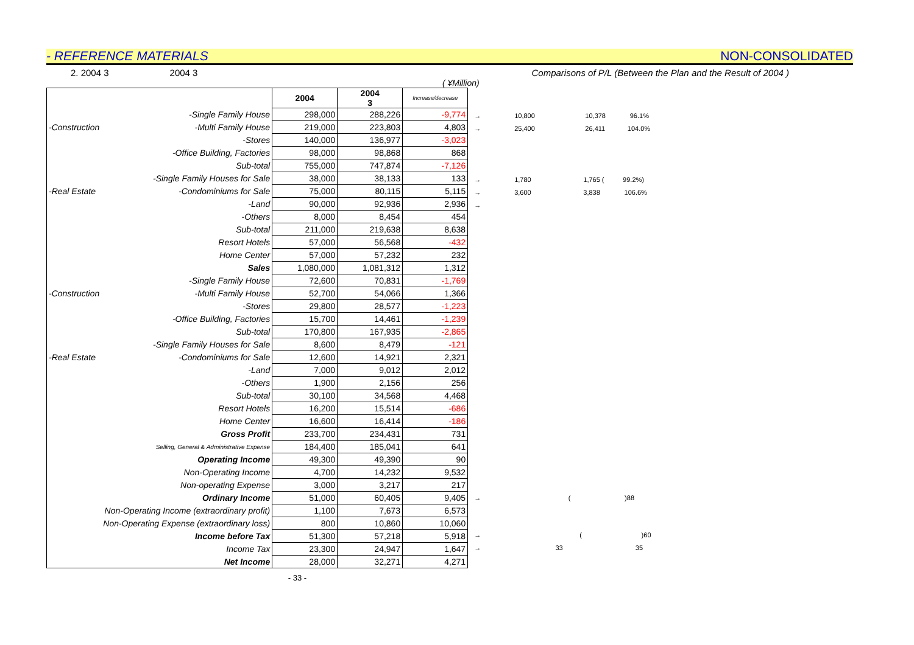- REFERENCE MATERIALS NON-CONSOLIDATED
2. 2004 3 2004 3 Comparisons of P/L (Between the Plan and the Result of 2004 )
( ¥Million)
| | | 2004 | 2004 3 | Increase/decrease |
| --- | --- | --- | --- | --- |
| | -Single Family House | 298,000 | 288,226 | -9,774 |
| -Construction | -Multi Family House | 219,000 | 223,803 | 4,803 |
| | -Stores | 140,000 | 136,977 | -3,023 |
| | -Office Building, Factories | 98,000 | 98,868 | 868 |
| | Sub-total | 755,000 | 747,874 | -7,126 |
| | -Single Family Houses for Sale | 38,000 | 38,133 | 133 |
| -Real Estate | -Condominiums for Sale | 75,000 | 80,115 | 5,115 |
| | -Land | 90,000 | 92,936 | 2,936 |
| | -Others | 8,000 | 8,454 | 454 |
| | Sub-total | 211,000 | 219,638 | 8,638 |
| | Resort Hotels | 57,000 | 56,568 | -432 |
| | Home Center | 57,000 | 57,232 | 232 |
| | Sales | 1,080,000 | 1,081,312 | 1,312 |
| | -Single Family House | 72,600 | 70,831 | -1,769 |
| -Construction | -Multi Family House | 52,700 | 54,066 | 1,366 |
| | -Stores | 29,800 | 28,577 | -1,223 |
| | -Office Building, Factories | 15,700 | 14,461 | -1,239 |
| | Sub-total | 170,800 | 167,935 | -2,865 |
| | -Single Family Houses for Sale | 8,600 | 8,479 | -121 |
| -Real Estate | -Condominiums for Sale | 12,600 | 14,921 | 2,321 |
| | -Land | 7,000 | 9,012 | 2,012 |
| | -Others | 1,900 | 2,156 | 256 |
| | Sub-total | 30,100 | 34,568 | 4,468 |
| | Resort Hotels | 16,200 | 15,514 | -686 |
| | Home Center | 16,600 | 16,414 | -186 |
| | Gross Profit | 233,700 | 234,431 | 731 |
| | Selling, General & Administrative Expense | 184,400 | 185,041 | 641 |
| | Operating Income | 49,300 | 49,390 | 90 |
| | Non-Operating Income | 4,700 | 14,232 | 9,532 |
| | Non-operating Expense | 3,000 | 3,217 | 217 |
| | Ordinary Income | 51,000 | 60,405 | 9,405 |
| | Non-Operating Income (extraordinary profit) | 1,100 | 7,673 | 6,573 |
| | Non-Operating Expense (extraordinary loss) | 800 | 10,860 | 10,060 |
| | Income before Tax | 51,300 | 57,218 | 5,918 |
| | Income Tax | 23,300 | 24,947 | 1,647 |
| | Net Income | 28,000 | 32,271 | 4,271 |
→ 10,800 10,378 96.1%
→ 25,400 26,411 104.0%
→ 1,780 1,765 ( 99.2%)
→ 3,600 3,838 106.6%
→
→ ( )88
→ ( )60
→ 33 35
- 33 -